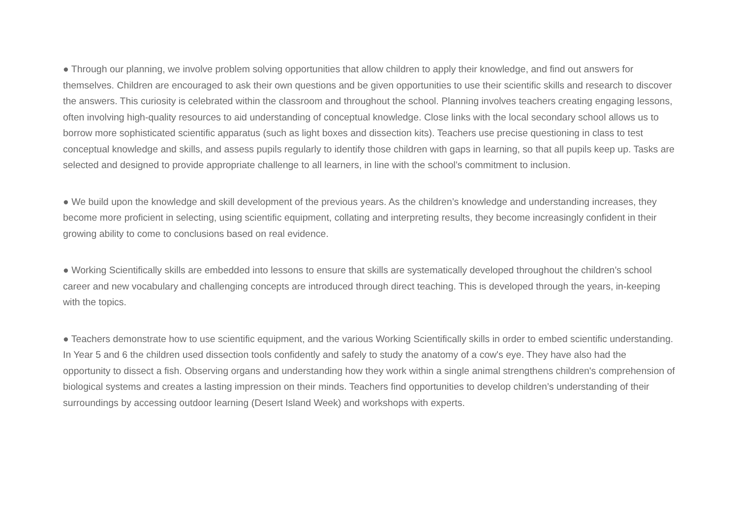● Through our planning, we involve problem solving opportunities that allow children to apply their knowledge, and find out answers for themselves. Children are encouraged to ask their own questions and be given opportunities to use their scientific skills and research to discover the answers. This curiosity is celebrated within the classroom and throughout the school. Planning involves teachers creating engaging lessons, often involving high-quality resources to aid understanding of conceptual knowledge. Close links with the local secondary school allows us to borrow more sophisticated scientific apparatus (such as light boxes and dissection kits). Teachers use precise questioning in class to test conceptual knowledge and skills, and assess pupils regularly to identify those children with gaps in learning, so that all pupils keep up. Tasks are selected and designed to provide appropriate challenge to all learners, in line with the school’s commitment to inclusion.
● We build upon the knowledge and skill development of the previous years. As the children’s knowledge and understanding increases, they become more proficient in selecting, using scientific equipment, collating and interpreting results, they become increasingly confident in their growing ability to come to conclusions based on real evidence.
● Working Scientifically skills are embedded into lessons to ensure that skills are systematically developed throughout the children’s school career and new vocabulary and challenging concepts are introduced through direct teaching. This is developed through the years, in-keeping with the topics.
● Teachers demonstrate how to use scientific equipment, and the various Working Scientifically skills in order to embed scientific understanding. In Year 5 and 6 the children used dissection tools confidently and safely to study the anatomy of a cow's eye. They have also had the opportunity to dissect a fish. Observing organs and understanding how they work within a single animal strengthens children's comprehension of biological systems and creates a lasting impression on their minds. Teachers find opportunities to develop children’s understanding of their surroundings by accessing outdoor learning (Desert Island Week) and workshops with experts.